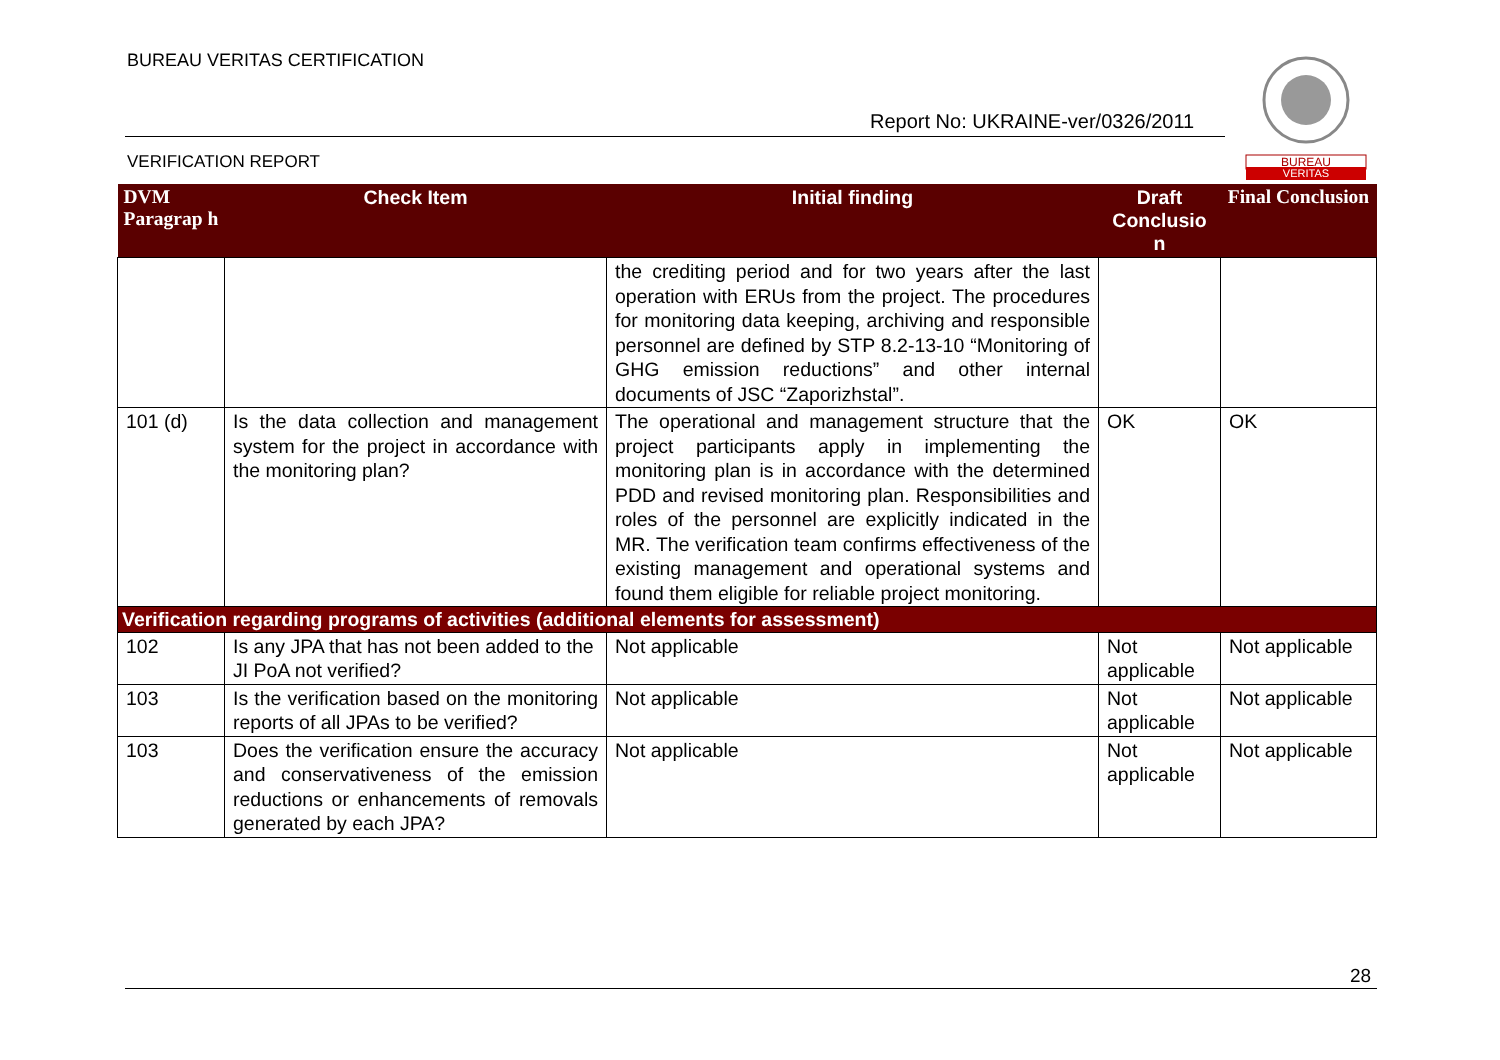BUREAU VERITAS CERTIFICATION
Report No: UKRAINE-ver/0326/2011
VERIFICATION REPORT
BUREAU
VERITAS
| DVM Paragrap h | Check Item | Initial finding | Draft Conclusio n | Final Conclusion |
| --- | --- | --- | --- | --- |
| | | the crediting period and for two years after the last operation with ERUs from the project. The procedures for monitoring data keeping, archiving and responsible personnel are defined by STP 8.2-13-10 “Monitoring of GHG emission reductions” and other internal documents of JSC “Zaporizhstal”. | | |
| 101 (d) | Is the data collection and management system for the project in accordance with the monitoring plan? | The operational and management structure that the project participants apply in implementing the monitoring plan is in accordance with the determined PDD and revised monitoring plan. Responsibilities and roles of the personnel are explicitly indicated in the MR. The verification team confirms effectiveness of the existing management and operational systems and found them eligible for reliable project monitoring. | OK | OK |
| Verification regarding programs of activities (additional elements for assessment) | | | | |
| 102 | Is any JPA that has not been added to the JI PoA not verified? | Not applicable | Not applicable | Not applicable |
| 103 | Is the verification based on the monitoring reports of all JPAs to be verified? | Not applicable | Not applicable | Not applicable |
| 103 | Does the verification ensure the accuracy and conservativeness of the emission reductions or enhancements of removals generated by each JPA? | Not applicable | Not applicable | Not applicable |
28